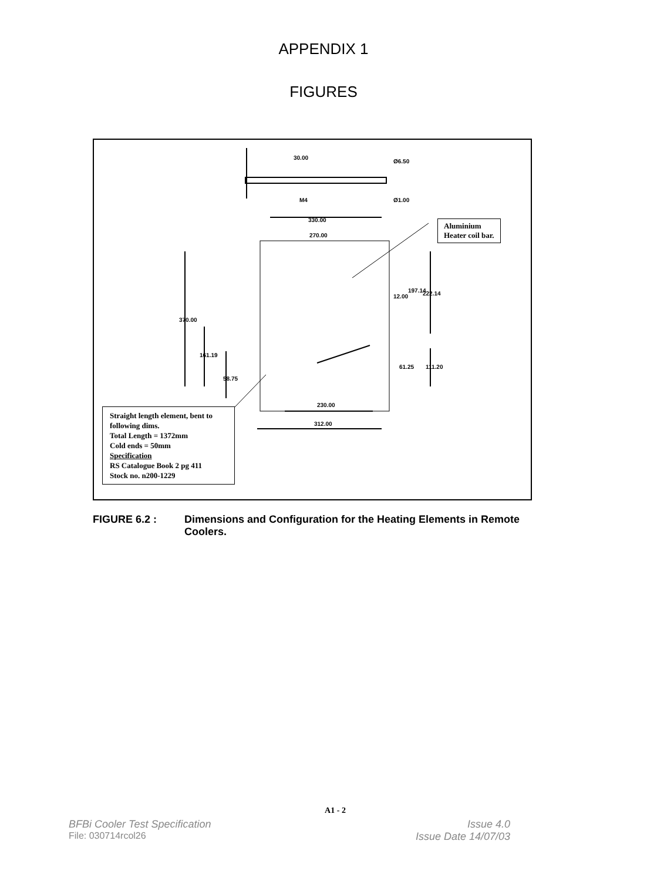APPENDIX 1
FIGURES
30.00
Ø6.50
M4
Ø1.00
330.00
270.00
230.00
312.00
370.00
161.19
58.75
12.00
197.14
222.14
61.25
111.20
Aluminium
Heater coil bar.
Straight length element, bent to following dims.
Total Length = 1372mm
Cold ends = 50mm
Specification
RS Catalogue Book 2 pg 411
Stock no. n200-1229
FIGURE 6.2 : Dimensions and Configuration for the Heating Elements in Remote Coolers.
A1 - 2
BFBi Cooler Test Specification Issue 4.0
File: 030714rcol26 Issue Date 14/07/03